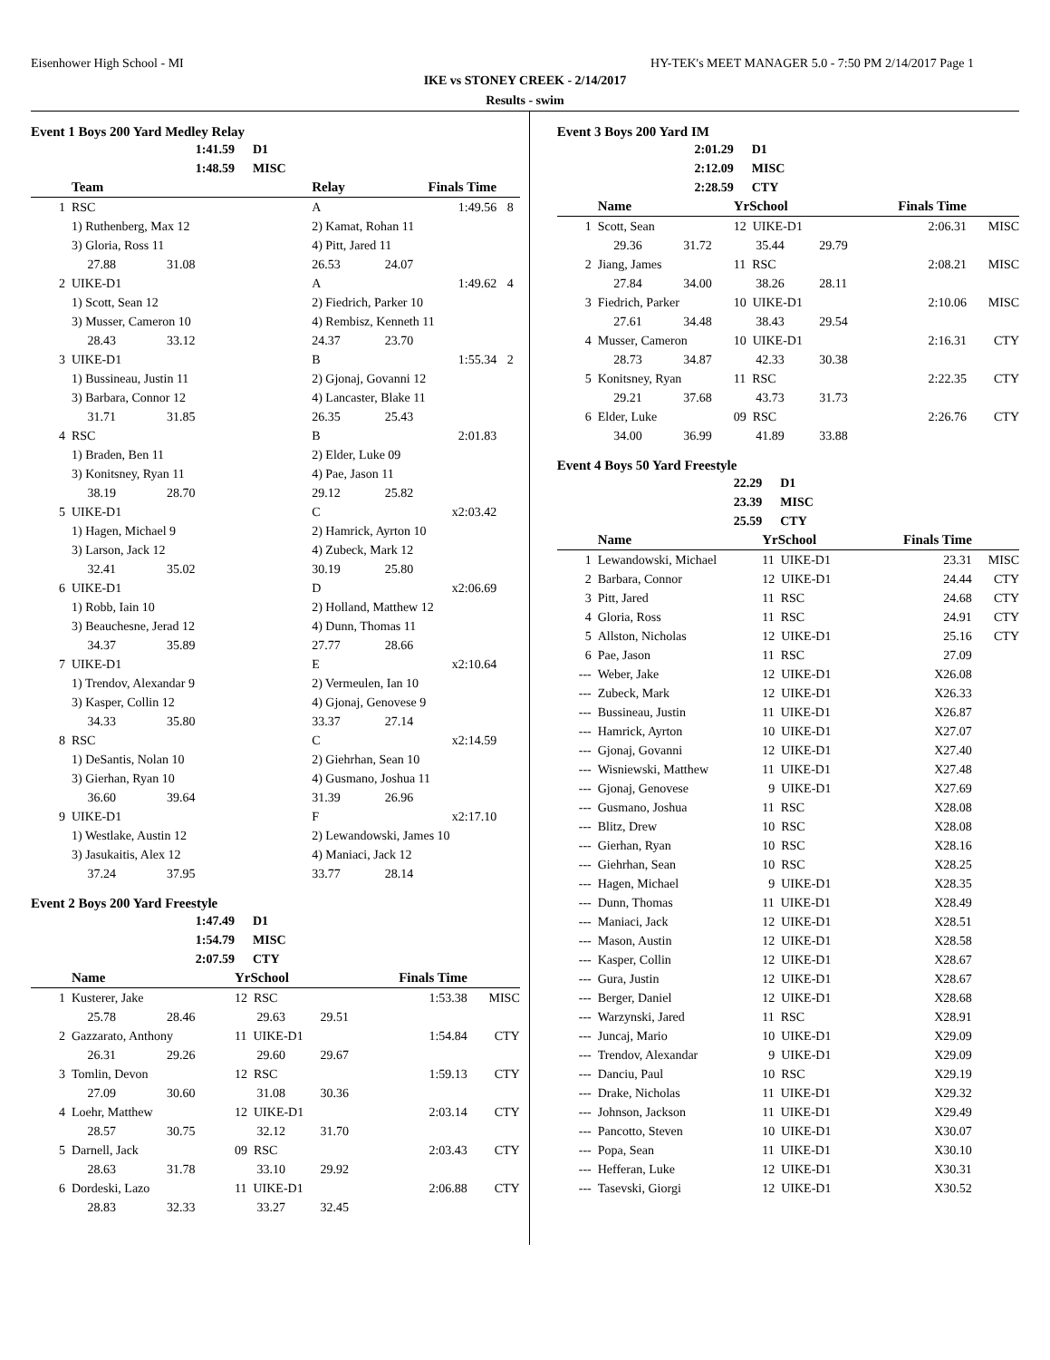Eisenhower High School - MI HY-TEK's MEET MANAGER 5.0 - 7:50 PM 2/14/2017 Page 1
IKE vs STONEY CREEK - 2/14/2017
Results - swim
Event 1 Boys 200 Yard Medley Relay
| | | 1:41.59 | D1 | | | |
| | | 1:48.59 | MISC | | | |
| | Team | | | Relay | Finals Time | |
| 1 | RSC | | | A | 1:49.56 | 8 |
| | 1) Ruthenberg, Max 12 | | | 2) Kamat, Rohan 11 | | |
| | 3) Gloria, Ross 11 | | | 4) Pitt, Jared 11 | | |
| | 27.88 31.08 | | | 26.53 24.07 | | |
| 2 | UIKE-D1 | | | A | 1:49.62 | 4 |
| | 1) Scott, Sean 12 | | | 2) Fiedrich, Parker 10 | | |
| | 3) Musser, Cameron 10 | | | 4) Rembisz, Kenneth 11 | | |
| | 28.43 33.12 | | | 24.37 23.70 | | |
| 3 | UIKE-D1 | | | B | 1:55.34 | 2 |
| | 1) Bussineau, Justin 11 | | | 2) Gjonaj, Govanni 12 | | |
| | 3) Barbara, Connor 12 | | | 4) Lancaster, Blake 11 | | |
| | 31.71 31.85 | | | 26.35 25.43 | | |
| 4 | RSC | | | B | 2:01.83 | |
| | 1) Braden, Ben 11 | | | 2) Elder, Luke 09 | | |
| | 3) Konitsney, Ryan 11 | | | 4) Pae, Jason 11 | | |
| | 38.19 28.70 | | | 29.12 25.82 | | |
| 5 | UIKE-D1 | | | C | x2:03.42 | |
| | 1) Hagen, Michael 9 | | | 2) Hamrick, Ayrton 10 | | |
| | 3) Larson, Jack 12 | | | 4) Zubeck, Mark 12 | | |
| | 32.41 35.02 | | | 30.19 25.80 | | |
| 6 | UIKE-D1 | | | D | x2:06.69 | |
| | 1) Robb, Iain 10 | | | 2) Holland, Matthew 12 | | |
| | 3) Beauchesne, Jerad 12 | | | 4) Dunn, Thomas 11 | | |
| | 34.37 35.89 | | | 27.77 28.66 | | |
| 7 | UIKE-D1 | | | E | x2:10.64 | |
| | 1) Trendov, Alexandar 9 | | | 2) Vermeulen, Ian 10 | | |
| | 3) Kasper, Collin 12 | | | 4) Gjonaj, Genovese 9 | | |
| | 34.33 35.80 | | | 33.37 27.14 | | |
| 8 | RSC | | | C | x2:14.59 | |
| | 1) DeSantis, Nolan 10 | | | 2) Giehrhan, Sean 10 | | |
| | 3) Gierhan, Ryan 10 | | | 4) Gusmano, Joshua 11 | | |
| | 36.60 39.64 | | | 31.39 26.96 | | |
| 9 | UIKE-D1 | | | F | x2:17.10 | |
| | 1) Westlake, Austin 12 | | | 2) Lewandowski, James 10 | | |
| | 3) Jasukaitis, Alex 12 | | | 4) Maniaci, Jack 12 | | |
| | 37.24 37.95 | | | 33.77 28.14 | | |
Event 2 Boys 200 Yard Freestyle
| | | 1:47.49 | D1 | | | |
| | | 1:54.79 | MISC | | | |
| | | 2:07.59 | CTY | | | |
| | Name | | | YrSchool | Finals Time | |
| 1 | Kusterer, Jake | | | 12 RSC | 1:53.38 | MISC |
| | 25.78 28.46 | | | 29.63 29.51 | | |
| 2 | Gazzarato, Anthony | | | 11 UIKE-D1 | 1:54.84 | CTY |
| | 26.31 29.26 | | | 29.60 29.67 | | |
| 3 | Tomlin, Devon | | | 12 RSC | 1:59.13 | CTY |
| | 27.09 30.60 | | | 31.08 30.36 | | |
| 4 | Loehr, Matthew | | | 12 UIKE-D1 | 2:03.14 | CTY |
| | 28.57 30.75 | | | 32.12 31.70 | | |
| 5 | Darnell, Jack | | | 09 RSC | 2:03.43 | CTY |
| | 28.63 31.78 | | | 33.10 29.92 | | |
| 6 | Dordeski, Lazo | | | 11 UIKE-D1 | 2:06.88 | CTY |
| | 28.83 32.33 | | | 33.27 32.45 | | |
Event 3 Boys 200 Yard IM
| | | 2:01.29 | D1 | | | |
| | | 2:12.09 | MISC | | | |
| | | 2:28.59 | CTY | | | |
| | Name | | | YrSchool | Finals Time | |
| 1 | Scott, Sean | | | 12 UIKE-D1 | 2:06.31 | MISC |
| | 29.36 31.72 | | | 35.44 29.79 | | |
| 2 | Jiang, James | | | 11 RSC | 2:08.21 | MISC |
| | 27.84 34.00 | | | 38.26 28.11 | | |
| 3 | Fiedrich, Parker | | | 10 UIKE-D1 | 2:10.06 | MISC |
| | 27.61 34.48 | | | 38.43 29.54 | | |
| 4 | Musser, Cameron | | | 10 UIKE-D1 | 2:16.31 | CTY |
| | 28.73 34.87 | | | 42.33 30.38 | | |
| 5 | Konitsney, Ryan | | | 11 RSC | 2:22.35 | CTY |
| | 29.21 37.68 | | | 43.73 31.73 | | |
| 6 | Elder, Luke | | | 09 RSC | 2:26.76 | CTY |
| | 34.00 36.99 | | | 41.89 33.88 | | |
Event 4 Boys 50 Yard Freestyle
| | | 22.29 | D1 | | |
| | | 23.39 | MISC | | |
| | | 25.59 | CTY | | |
| | Name | | YrSchool | Finals Time | |
| 1 | Lewandowski, Michael | | 11 UIKE-D1 | 23.31 | MISC |
| 2 | Barbara, Connor | | 12 UIKE-D1 | 24.44 | CTY |
| 3 | Pitt, Jared | | 11 RSC | 24.68 | CTY |
| 4 | Gloria, Ross | | 11 RSC | 24.91 | CTY |
| 5 | Allston, Nicholas | | 12 UIKE-D1 | 25.16 | CTY |
| 6 | Pae, Jason | | 11 RSC | 27.09 | |
| --- | Weber, Jake | | 12 UIKE-D1 | X26.08 | |
| --- | Zubeck, Mark | | 12 UIKE-D1 | X26.33 | |
| --- | Bussineau, Justin | | 11 UIKE-D1 | X26.87 | |
| --- | Hamrick, Ayrton | | 10 UIKE-D1 | X27.07 | |
| --- | Gjonaj, Govanni | | 12 UIKE-D1 | X27.40 | |
| --- | Wisniewski, Matthew | | 11 UIKE-D1 | X27.48 | |
| --- | Gjonaj, Genovese | | 9 UIKE-D1 | X27.69 | |
| --- | Gusmano, Joshua | | 11 RSC | X28.08 | |
| --- | Blitz, Drew | | 10 RSC | X28.08 | |
| --- | Gierhan, Ryan | | 10 RSC | X28.16 | |
| --- | Giehrhan, Sean | | 10 RSC | X28.25 | |
| --- | Hagen, Michael | | 9 UIKE-D1 | X28.35 | |
| --- | Dunn, Thomas | | 11 UIKE-D1 | X28.49 | |
| --- | Maniaci, Jack | | 12 UIKE-D1 | X28.51 | |
| --- | Mason, Austin | | 12 UIKE-D1 | X28.58 | |
| --- | Kasper, Collin | | 12 UIKE-D1 | X28.67 | |
| --- | Gura, Justin | | 12 UIKE-D1 | X28.67 | |
| --- | Berger, Daniel | | 12 UIKE-D1 | X28.68 | |
| --- | Warzynski, Jared | | 11 RSC | X28.91 | |
| --- | Juncaj, Mario | | 10 UIKE-D1 | X29.09 | |
| --- | Trendov, Alexandar | | 9 UIKE-D1 | X29.09 | |
| --- | Danciu, Paul | | 10 RSC | X29.19 | |
| --- | Drake, Nicholas | | 11 UIKE-D1 | X29.32 | |
| --- | Johnson, Jackson | | 11 UIKE-D1 | X29.49 | |
| --- | Pancotto, Steven | | 10 UIKE-D1 | X30.07 | |
| --- | Popa, Sean | | 11 UIKE-D1 | X30.10 | |
| --- | Hefferan, Luke | | 12 UIKE-D1 | X30.31 | |
| --- | Tasevski, Giorgi | | 12 UIKE-D1 | X30.52 | |